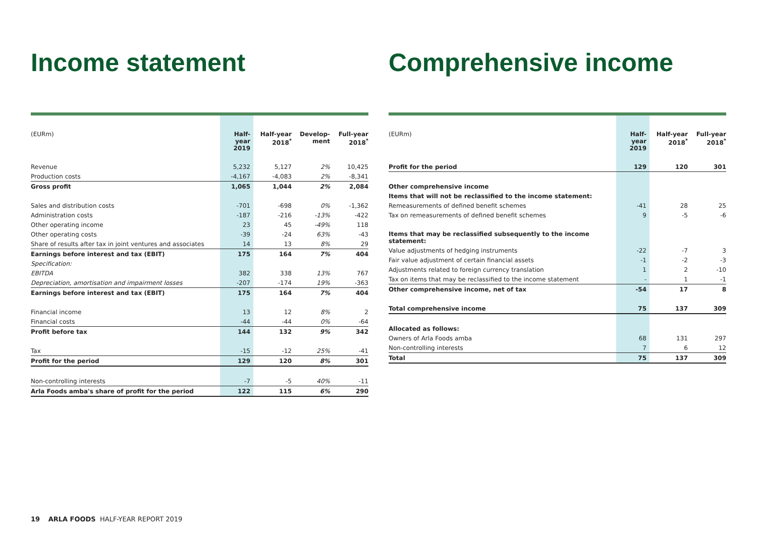Income statement
| (EURm) | Half-year 2019 | Half-year 2018<sup>*</sup> | Develop-ment | Full-year 2018<sup>*</sup> |
| --- | --- | --- | --- | --- |
| Revenue | 5,232 | 5,127 | 2% | 10,425 |
| Production costs | -4,167 | -4,083 | 2% | -8,341 |
| Gross profit | 1,065 | 1,044 | 2% | 2,084 |
| Sales and distribution costs | -701 | -698 | 0% | -1,362 |
| Administration costs | -187 | -216 | -13% | -422 |
| Other operating income | 23 | 45 | -49% | 118 |
| Other operating costs | -39 | -24 | 63% | -43 |
| Share of results after tax in joint ventures and associates | 14 | 13 | 8% | 29 |
| Earnings before interest and tax (EBIT) | 175 | 164 | 7% | 404 |
| Specification: | | | | |
| EBITDA | 382 | 338 | 13% | 767 |
| Depreciation, amortisation and impairment losses | -207 | -174 | 19% | -363 |
| Earnings before interest and tax (EBIT) | 175 | 164 | 7% | 404 |
| Financial income | 13 | 12 | 8% | 2 |
| Financial costs | -44 | -44 | 0% | -64 |
| Profit before tax | 144 | 132 | 9% | 342 |
| Tax | -15 | -12 | 25% | -41 |
| Profit for the period | 129 | 120 | 8% | 301 |
| Non-controlling interests | -7 | -5 | 40% | -11 |
| Arla Foods amba's share of profit for the period | 122 | 115 | 6% | 290 |
Comprehensive income
| (EURm) | Half-year 2019 | Half-year 2018<sup>*</sup> | Full-year 2018<sup>*</sup> |
| --- | --- | --- | --- |
| Profit for the period | 129 | 120 | 301 |
| Other comprehensive income | | | |
| Items that will not be reclassified to the income statement: | | | |
| Remeasurements of defined benefit schemes | -41 | 28 | 25 |
| Tax on remeasurements of defined benefit schemes | 9 | -5 | -6 |
| Items that may be reclassified subsequently to the income statement: | | | |
| Value adjustments of hedging instruments | -22 | -7 | 3 |
| Fair value adjustment of certain financial assets | -1 | -2 | -3 |
| Adjustments related to foreign currency translation | 1 | 2 | -10 |
| Tax on items that may be reclassified to the income statement | - | 1 | -1 |
| Other comprehensive income, net of tax | -54 | 17 | 8 |
| Total comprehensive income | 75 | 137 | 309 |
| Allocated as follows: | | | |
| Owners of Arla Foods amba | 68 | 131 | 297 |
| Non-controlling interests | 7 | 6 | 12 |
| Total | 75 | 137 | 309 |
19 ARLA FOODS HALF-YEAR REPORT 2019